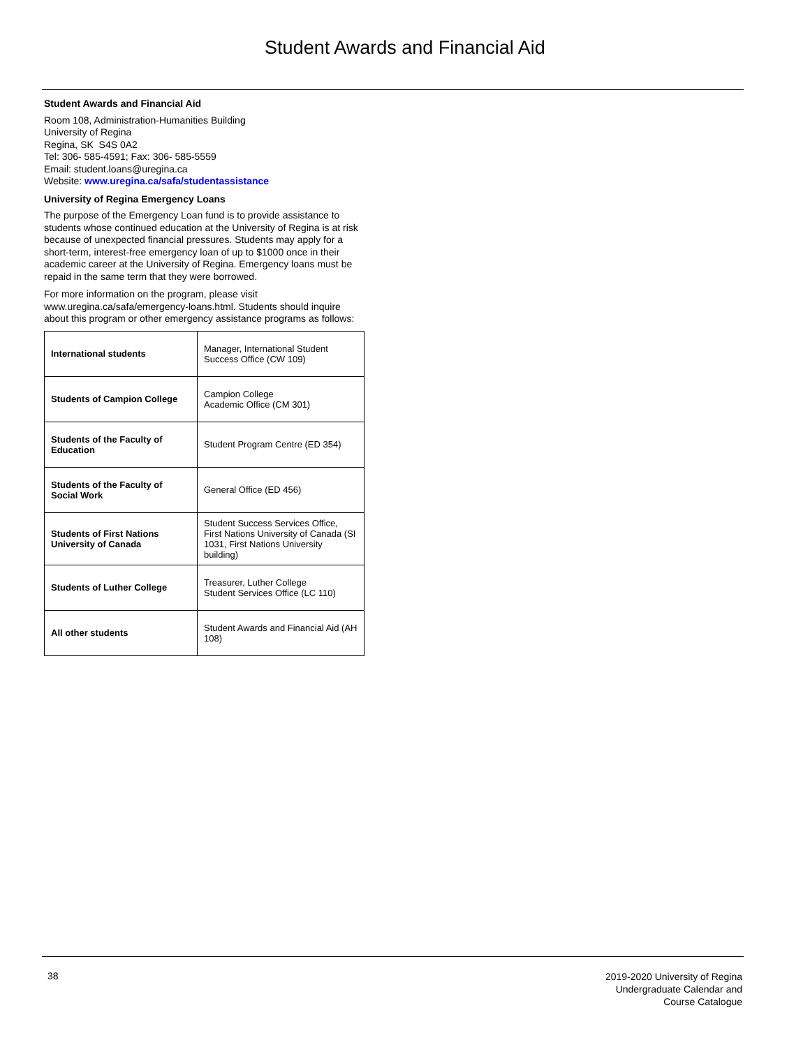Student Awards and Financial Aid
Student Awards and Financial Aid
Room 108, Administration-Humanities Building
University of Regina
Regina, SK S4S 0A2
Tel: 306- 585-4591; Fax: 306- 585-5559
Email: student.loans@uregina.ca
Website: www.uregina.ca/safa/studentassistance
University of Regina Emergency Loans
The purpose of the Emergency Loan fund is to provide assistance to students whose continued education at the University of Regina is at risk because of unexpected financial pressures. Students may apply for a short-term, interest-free emergency loan of up to $1000 once in their academic career at the University of Regina. Emergency loans must be repaid in the same term that they were borrowed.
For more information on the program, please visit www.uregina.ca/safa/emergency-loans.html. Students should inquire about this program or other emergency assistance programs as follows:
| International students | Manager, International Student Success Office (CW 109) |
| Students of Campion College | Campion College Academic Office (CM 301) |
| Students of the Faculty of Education | Student Program Centre (ED 354) |
| Students of the Faculty of Social Work | General Office (ED 456) |
| Students of First Nations University of Canada | Student Success Services Office, First Nations University of Canada (SI 1031, First Nations University building) |
| Students of Luther College | Treasurer, Luther College Student Services Office (LC 110) |
| All other students | Student Awards and Financial Aid (AH 108) |
38
2019-2020 University of Regina
Undergraduate Calendar and
Course Catalogue